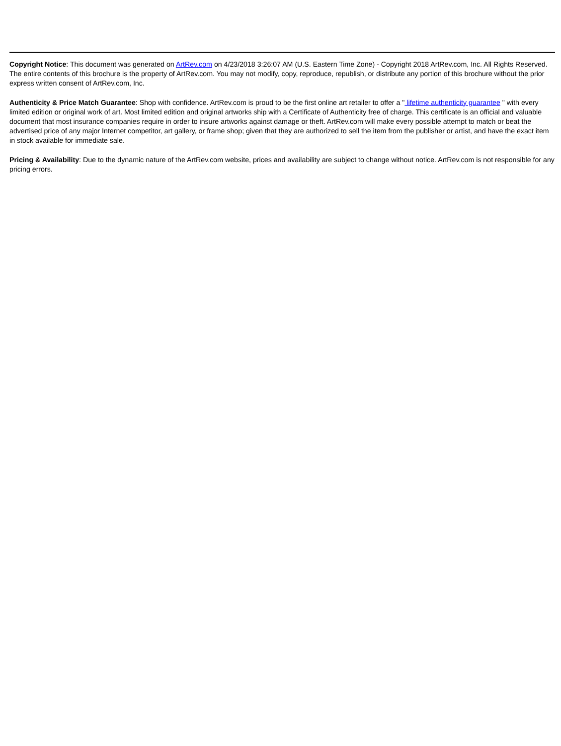Copyright Notice: This document was generated on ArtRev.com on 4/23/2018 3:26:07 AM (U.S. Eastern Time Zone) - Copyright 2018 ArtRev.com, Inc. All Rights Reserved. The entire contents of this brochure is the property of ArtRev.com. You may not modify, copy, reproduce, republish, or distribute any portion of this brochure without the prior express written consent of ArtRev.com, Inc.
Authenticity & Price Match Guarantee: Shop with confidence. ArtRev.com is proud to be the first online art retailer to offer a " lifetime authenticity guarantee " with every limited edition or original work of art. Most limited edition and original artworks ship with a Certificate of Authenticity free of charge. This certificate is an official and valuable document that most insurance companies require in order to insure artworks against damage or theft. ArtRev.com will make every possible attempt to match or beat the advertised price of any major Internet competitor, art gallery, or frame shop; given that they are authorized to sell the item from the publisher or artist, and have the exact item in stock available for immediate sale.
Pricing & Availability: Due to the dynamic nature of the ArtRev.com website, prices and availability are subject to change without notice. ArtRev.com is not responsible for any pricing errors.